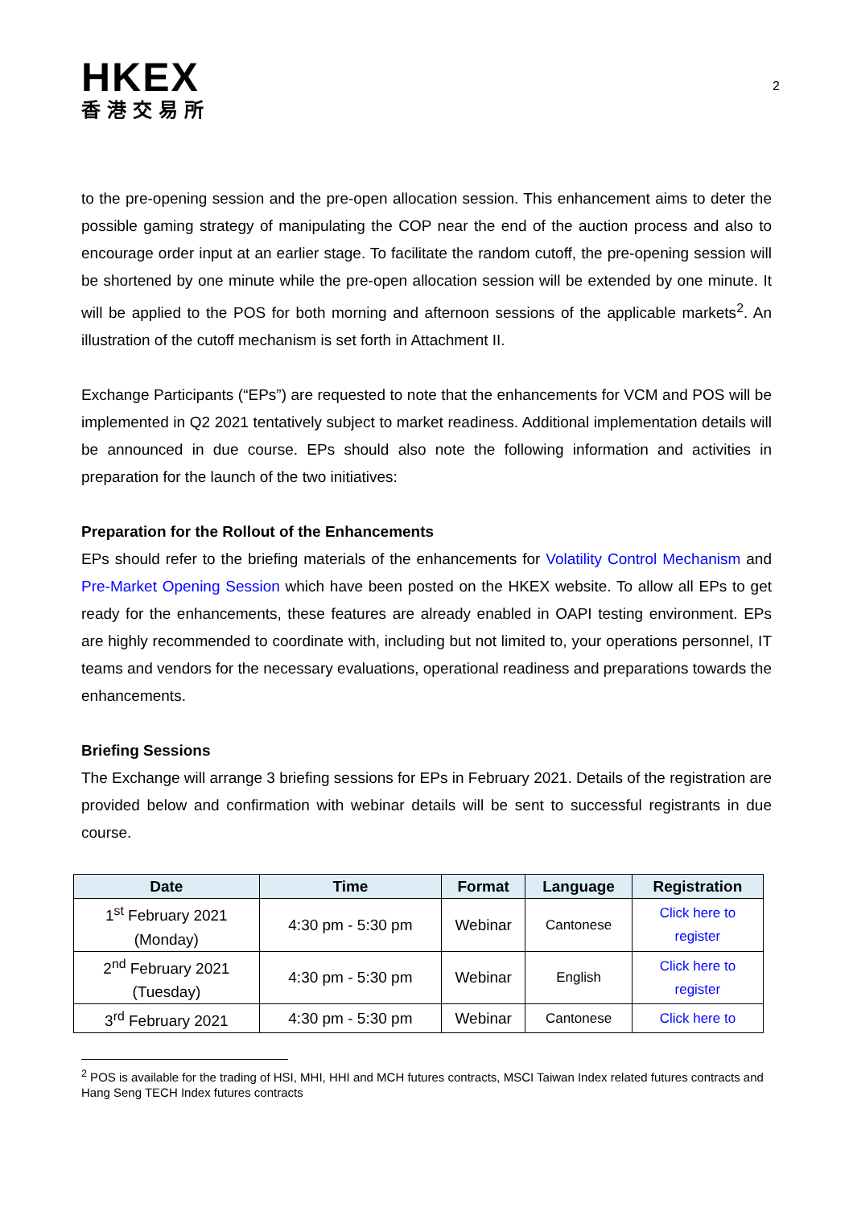HKEX
香港交易所
2
to the pre-opening session and the pre-open allocation session. This enhancement aims to deter the possible gaming strategy of manipulating the COP near the end of the auction process and also to encourage order input at an earlier stage. To facilitate the random cutoff, the pre-opening session will be shortened by one minute while the pre-open allocation session will be extended by one minute. It will be applied to the POS for both morning and afternoon sessions of the applicable markets<sup>2</sup>. An illustration of the cutoff mechanism is set forth in Attachment II.
Exchange Participants (“EPs”) are requested to note that the enhancements for VCM and POS will be implemented in Q2 2021 tentatively subject to market readiness. Additional implementation details will be announced in due course. EPs should also note the following information and activities in preparation for the launch of the two initiatives:
Preparation for the Rollout of the Enhancements
EPs should refer to the briefing materials of the enhancements for Volatility Control Mechanism and Pre-Market Opening Session which have been posted on the HKEX website. To allow all EPs to get ready for the enhancements, these features are already enabled in OAPI testing environment. EPs are highly recommended to coordinate with, including but not limited to, your operations personnel, IT teams and vendors for the necessary evaluations, operational readiness and preparations towards the enhancements.
Briefing Sessions
The Exchange will arrange 3 briefing sessions for EPs in February 2021. Details of the registration are provided below and confirmation with webinar details will be sent to successful registrants in due course.
| Date | Time | Format | Language | Registration |
| --- | --- | --- | --- | --- |
| 1<sup>st</sup> February 2021 (Monday) | 4:30 pm - 5:30 pm | Webinar | Cantonese | Click here to register |
| 2<sup>nd</sup> February 2021 (Tuesday) | 4:30 pm - 5:30 pm | Webinar | English | Click here to register |
| 3<sup>rd</sup> February 2021 | 4:30 pm - 5:30 pm | Webinar | Cantonese | Click here to |
<sup>2</sup> POS is available for the trading of HSI, MHI, HHI and MCH futures contracts, MSCI Taiwan Index related futures contracts and Hang Seng TECH Index futures contracts